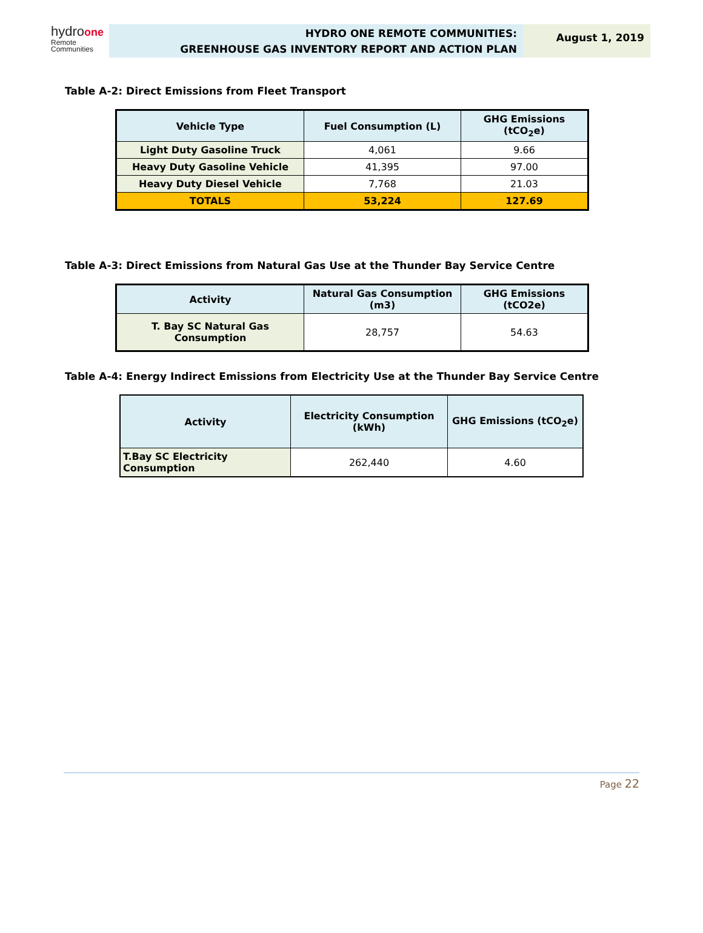hydroone
Remote
Communities
HYDRO ONE REMOTE COMMUNITIES:
GREENHOUSE GAS INVENTORY REPORT AND ACTION PLAN
August 1, 2019
Table A-2: Direct Emissions from Fleet Transport
| Vehicle Type | Fuel Consumption (L) | GHG Emissions (tCO<sub>2</sub>e) |
| --- | --- | --- |
| Light Duty Gasoline Truck | 4,061 | 9.66 |
| Heavy Duty Gasoline Vehicle | 41,395 | 97.00 |
| Heavy Duty Diesel Vehicle | 7,768 | 21.03 |
| TOTALS | 53,224 | 127.69 |
Table A-3: Direct Emissions from Natural Gas Use at the Thunder Bay Service Centre
| Activity | Natural Gas Consumption (m3) | GHG Emissions (tCO2e) |
| --- | --- | --- |
| T. Bay SC Natural Gas Consumption | 28,757 | 54.63 |
Table A-4: Energy Indirect Emissions from Electricity Use at the Thunder Bay Service Centre
| Activity | Electricity Consumption (kWh) | GHG Emissions (tCO<sub>2</sub>e) |
| --- | --- | --- |
| T.Bay SC Electricity Consumption | 262,440 | 4.60 |
Page 22